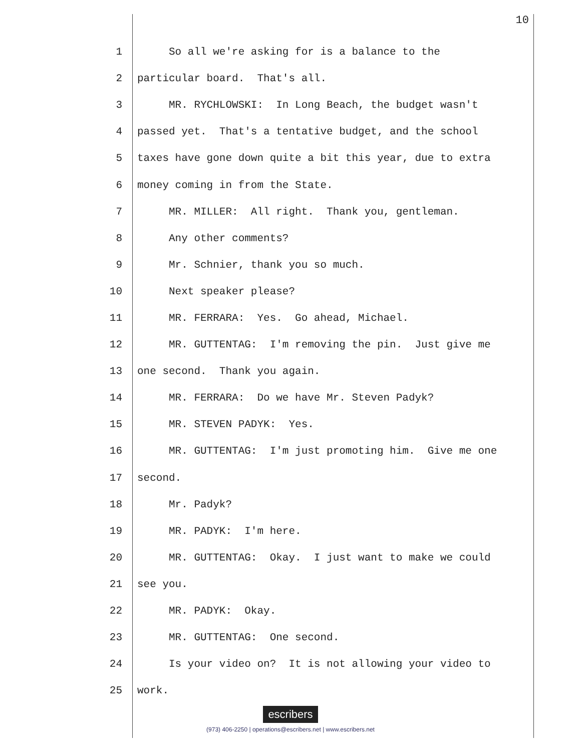10
1 So all we're asking for is a balance to the
2 particular board. That's all.
3 MR. RYCHLOWSKI: In Long Beach, the budget wasn't
4 passed yet. That's a tentative budget, and the school
5 taxes have gone down quite a bit this year, due to extra
6 money coming in from the State.
7 MR. MILLER: All right. Thank you, gentleman.
8 Any other comments?
9 Mr. Schnier, thank you so much.
10 Next speaker please?
11 MR. FERRARA: Yes. Go ahead, Michael.
12 MR. GUTTENTAG: I'm removing the pin. Just give me
13 one second. Thank you again.
14 MR. FERRARA: Do we have Mr. Steven Padyk?
15 MR. STEVEN PADYK: Yes.
16 MR. GUTTENTAG: I'm just promoting him. Give me one
17 second.
18 Mr. Padyk?
19 MR. PADYK: I'm here.
20 MR. GUTTENTAG: Okay. I just want to make we could
21 see you.
22 MR. PADYK: Okay.
23 MR. GUTTENTAG: One second.
24 Is your video on? It is not allowing your video to
25 work.
escribers
(973) 406-2250 | operations@escribers.net | www.escribers.net